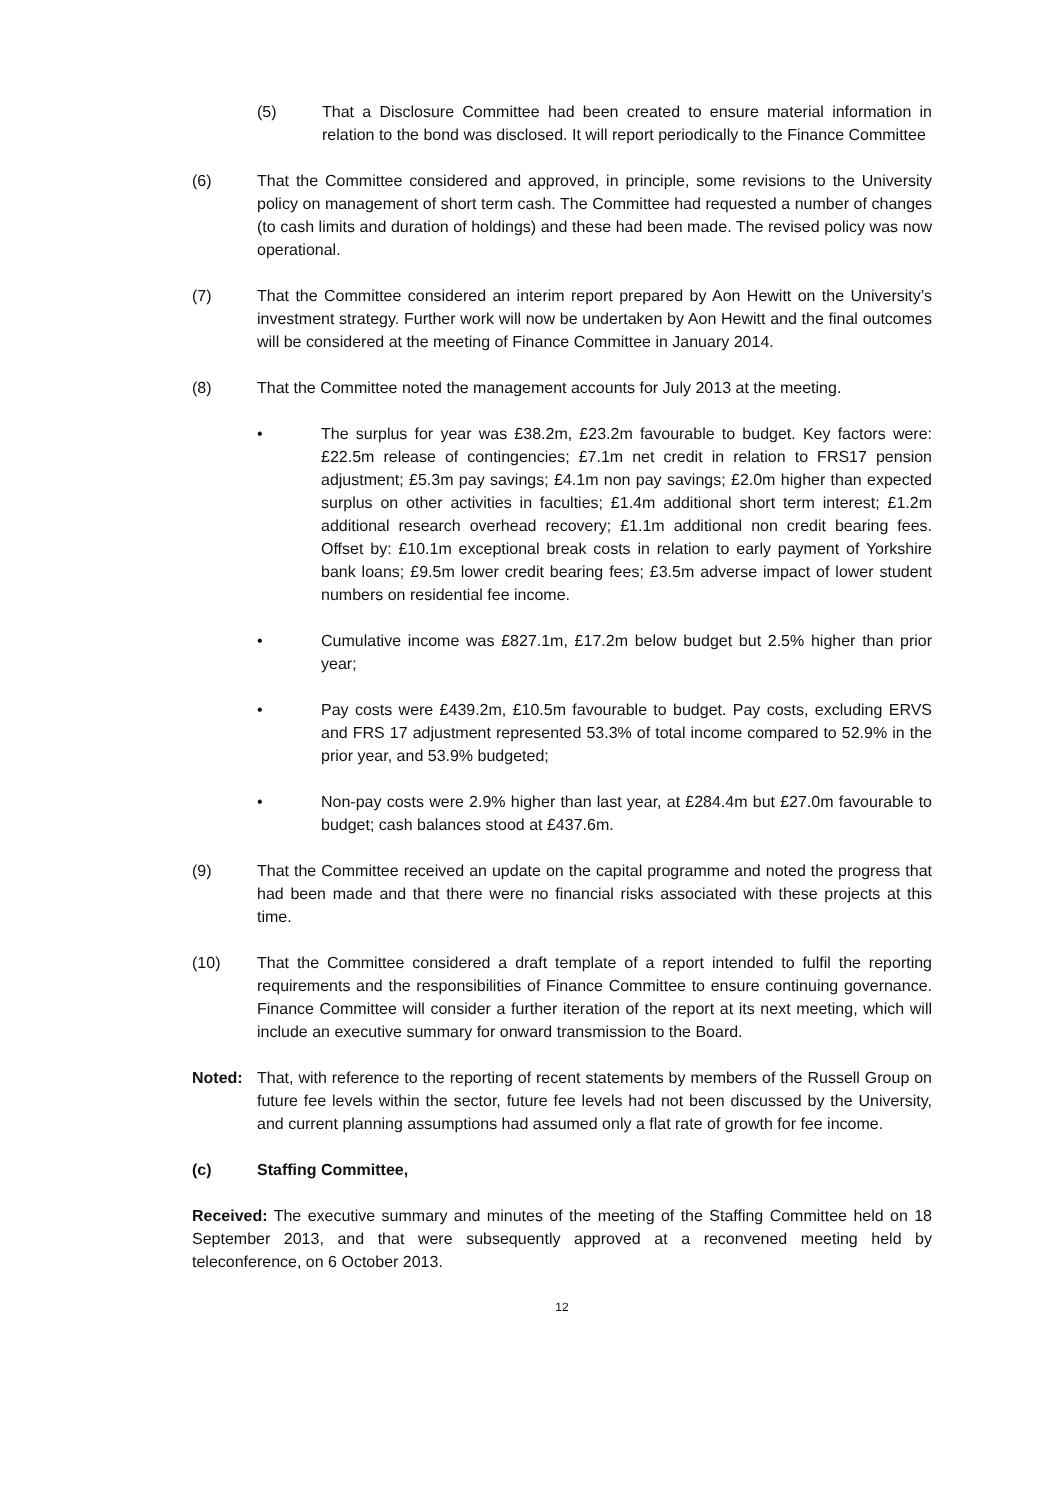(5) That a Disclosure Committee had been created to ensure material information in relation to the bond was disclosed. It will report periodically to the Finance Committee
(6) That the Committee considered and approved, in principle, some revisions to the University policy on management of short term cash. The Committee had requested a number of changes (to cash limits and duration of holdings) and these had been made. The revised policy was now operational.
(7) That the Committee considered an interim report prepared by Aon Hewitt on the University’s investment strategy. Further work will now be undertaken by Aon Hewitt and the final outcomes will be considered at the meeting of Finance Committee in January 2014.
(8) That the Committee noted the management accounts for July 2013 at the meeting.
• The surplus for year was £38.2m, £23.2m favourable to budget. Key factors were: £22.5m release of contingencies; £7.1m net credit in relation to FRS17 pension adjustment; £5.3m pay savings; £4.1m non pay savings; £2.0m higher than expected surplus on other activities in faculties; £1.4m additional short term interest; £1.2m additional research overhead recovery; £1.1m additional non credit bearing fees. Offset by: £10.1m exceptional break costs in relation to early payment of Yorkshire bank loans; £9.5m lower credit bearing fees; £3.5m adverse impact of lower student numbers on residential fee income.
• Cumulative income was £827.1m, £17.2m below budget but 2.5% higher than prior year;
• Pay costs were £439.2m, £10.5m favourable to budget. Pay costs, excluding ERVS and FRS 17 adjustment represented 53.3% of total income compared to 52.9% in the prior year, and 53.9% budgeted;
• Non-pay costs were 2.9% higher than last year, at £284.4m but £27.0m favourable to budget; cash balances stood at £437.6m.
(9) That the Committee received an update on the capital programme and noted the progress that had been made and that there were no financial risks associated with these projects at this time.
(10) That the Committee considered a draft template of a report intended to fulfil the reporting requirements and the responsibilities of Finance Committee to ensure continuing governance. Finance Committee will consider a further iteration of the report at its next meeting, which will include an executive summary for onward transmission to the Board.
Noted: That, with reference to the reporting of recent statements by members of the Russell Group on future fee levels within the sector, future fee levels had not been discussed by the University, and current planning assumptions had assumed only a flat rate of growth for fee income.
(c) Staffing Committee,
Received: The executive summary and minutes of the meeting of the Staffing Committee held on 18 September 2013, and that were subsequently approved at a reconvened meeting held by teleconference, on 6 October 2013.
12